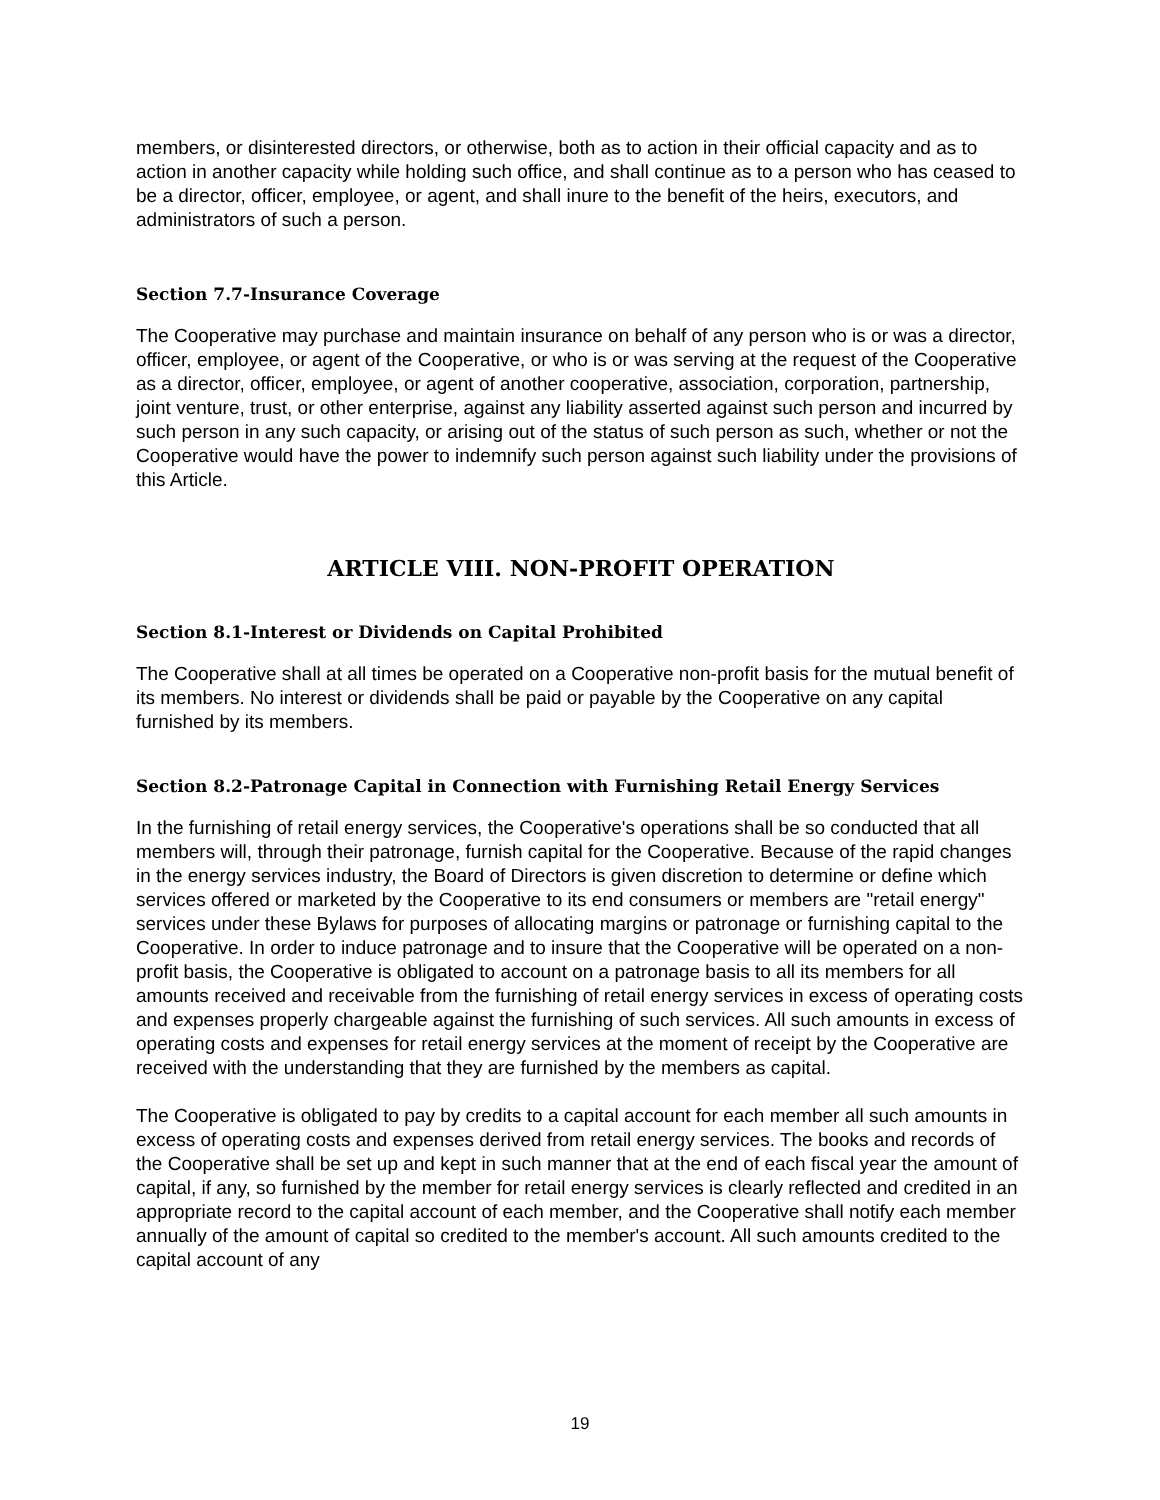members, or disinterested directors, or otherwise, both as to action in their official capacity and as to action in another capacity while holding such office, and shall continue as to a person who has ceased to be a director, officer, employee, or agent, and shall inure to the benefit of the heirs, executors, and administrators of such a person.
Section 7.7-Insurance Coverage
The Cooperative may purchase and maintain insurance on behalf of any person who is or was a director, officer, employee, or agent of the Cooperative, or who is or was serving at the request of the Cooperative as a director, officer, employee, or agent of another cooperative, association, corporation, partnership, joint venture, trust, or other enterprise, against any liability asserted against such person and incurred by such person in any such capacity, or arising out of the status of such person as such, whether or not the Cooperative would have the power to indemnify such person against such liability under the provisions of this Article.
ARTICLE VIII. NON-PROFIT OPERATION
Section 8.1-Interest or Dividends on Capital Prohibited
The Cooperative shall at all times be operated on a Cooperative non-profit basis for the mutual benefit of its members. No interest or dividends shall be paid or payable by the Cooperative on any capital furnished by its members.
Section 8.2-Patronage Capital in Connection with Furnishing Retail Energy Services
In the furnishing of retail energy services, the Cooperative's operations shall be so conducted that all members will, through their patronage, furnish capital for the Cooperative. Because of the rapid changes in the energy services industry, the Board of Directors is given discretion to determine or define which services offered or marketed by the Cooperative to its end consumers or members are "retail energy" services under these Bylaws for purposes of allocating margins or patronage or furnishing capital to the Cooperative. In order to induce patronage and to insure that the Cooperative will be operated on a non-profit basis, the Cooperative is obligated to account on a patronage basis to all its members for all amounts received and receivable from the furnishing of retail energy services in excess of operating costs and expenses properly chargeable against the furnishing of such services. All such amounts in excess of operating costs and expenses for retail energy services at the moment of receipt by the Cooperative are received with the understanding that they are furnished by the members as capital.
The Cooperative is obligated to pay by credits to a capital account for each member all such amounts in excess of operating costs and expenses derived from retail energy services. The books and records of the Cooperative shall be set up and kept in such manner that at the end of each fiscal year the amount of capital, if any, so furnished by the member for retail energy services is clearly reflected and credited in an appropriate record to the capital account of each member, and the Cooperative shall notify each member annually of the amount of capital so credited to the member's account. All such amounts credited to the capital account of any
19